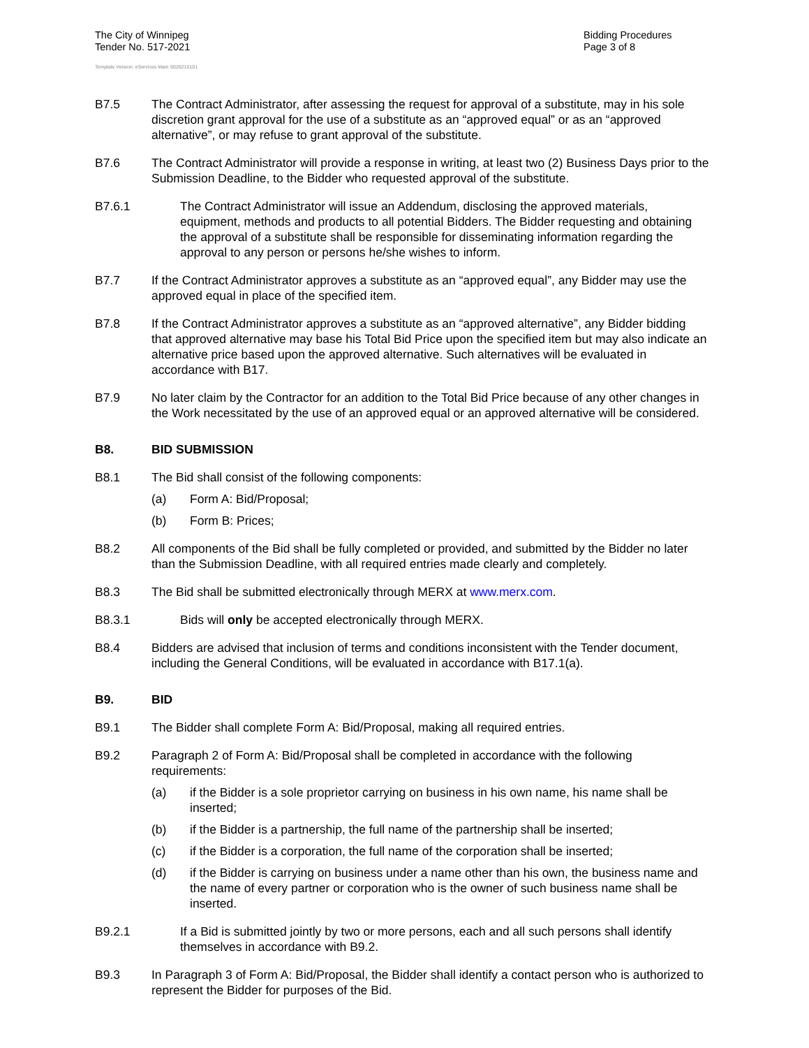The City of Winnipeg
Tender No. 517-2021
Bidding Procedures
Page 3 of 8
Template Version: eServices Main S020210101
B7.5 The Contract Administrator, after assessing the request for approval of a substitute, may in his sole discretion grant approval for the use of a substitute as an “approved equal” or as an “approved alternative”, or may refuse to grant approval of the substitute.
B7.6 The Contract Administrator will provide a response in writing, at least two (2) Business Days prior to the Submission Deadline, to the Bidder who requested approval of the substitute.
B7.6.1 The Contract Administrator will issue an Addendum, disclosing the approved materials, equipment, methods and products to all potential Bidders. The Bidder requesting and obtaining the approval of a substitute shall be responsible for disseminating information regarding the approval to any person or persons he/she wishes to inform.
B7.7 If the Contract Administrator approves a substitute as an “approved equal”, any Bidder may use the approved equal in place of the specified item.
B7.8 If the Contract Administrator approves a substitute as an “approved alternative”, any Bidder bidding that approved alternative may base his Total Bid Price upon the specified item but may also indicate an alternative price based upon the approved alternative. Such alternatives will be evaluated in accordance with B17.
B7.9 No later claim by the Contractor for an addition to the Total Bid Price because of any other changes in the Work necessitated by the use of an approved equal or an approved alternative will be considered.
B8. BID SUBMISSION
B8.1 The Bid shall consist of the following components:
(a) Form A: Bid/Proposal;
(b) Form B: Prices;
B8.2 All components of the Bid shall be fully completed or provided, and submitted by the Bidder no later than the Submission Deadline, with all required entries made clearly and completely.
B8.3 The Bid shall be submitted electronically through MERX at www.merx.com.
B8.3.1 Bids will only be accepted electronically through MERX.
B8.4 Bidders are advised that inclusion of terms and conditions inconsistent with the Tender document, including the General Conditions, will be evaluated in accordance with B17.1(a).
B9. BID
B9.1 The Bidder shall complete Form A: Bid/Proposal, making all required entries.
B9.2 Paragraph 2 of Form A: Bid/Proposal shall be completed in accordance with the following requirements:
(a) if the Bidder is a sole proprietor carrying on business in his own name, his name shall be inserted;
(b) if the Bidder is a partnership, the full name of the partnership shall be inserted;
(c) if the Bidder is a corporation, the full name of the corporation shall be inserted;
(d) if the Bidder is carrying on business under a name other than his own, the business name and the name of every partner or corporation who is the owner of such business name shall be inserted.
B9.2.1 If a Bid is submitted jointly by two or more persons, each and all such persons shall identify themselves in accordance with B9.2.
B9.3 In Paragraph 3 of Form A: Bid/Proposal, the Bidder shall identify a contact person who is authorized to represent the Bidder for purposes of the Bid.